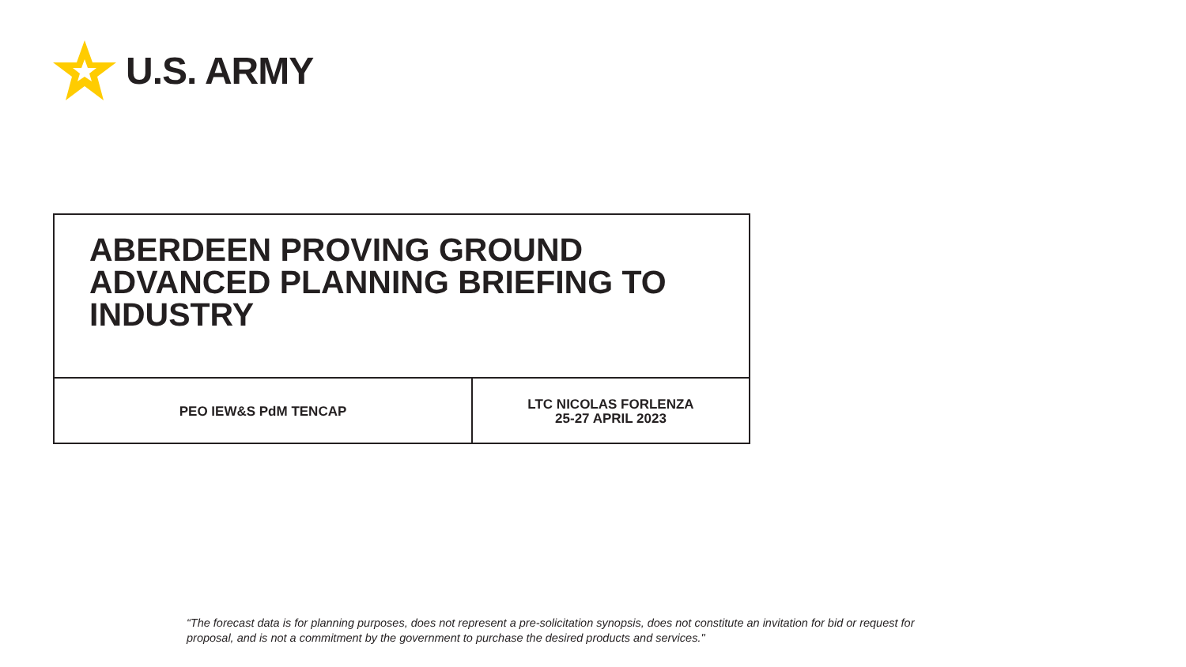U.S. ARMY
ABERDEEN PROVING GROUND
ADVANCED PLANNING BRIEFING TO
INDUSTRY
PEO IEW&S PdM TENCAP
LTC NICOLAS FORLENZA
25-27 APRIL 2023
“The forecast data is for planning purposes, does not represent a pre-solicitation synopsis, does not constitute an invitation for bid or request for proposal, and is not a commitment by the government to purchase the desired products and services."